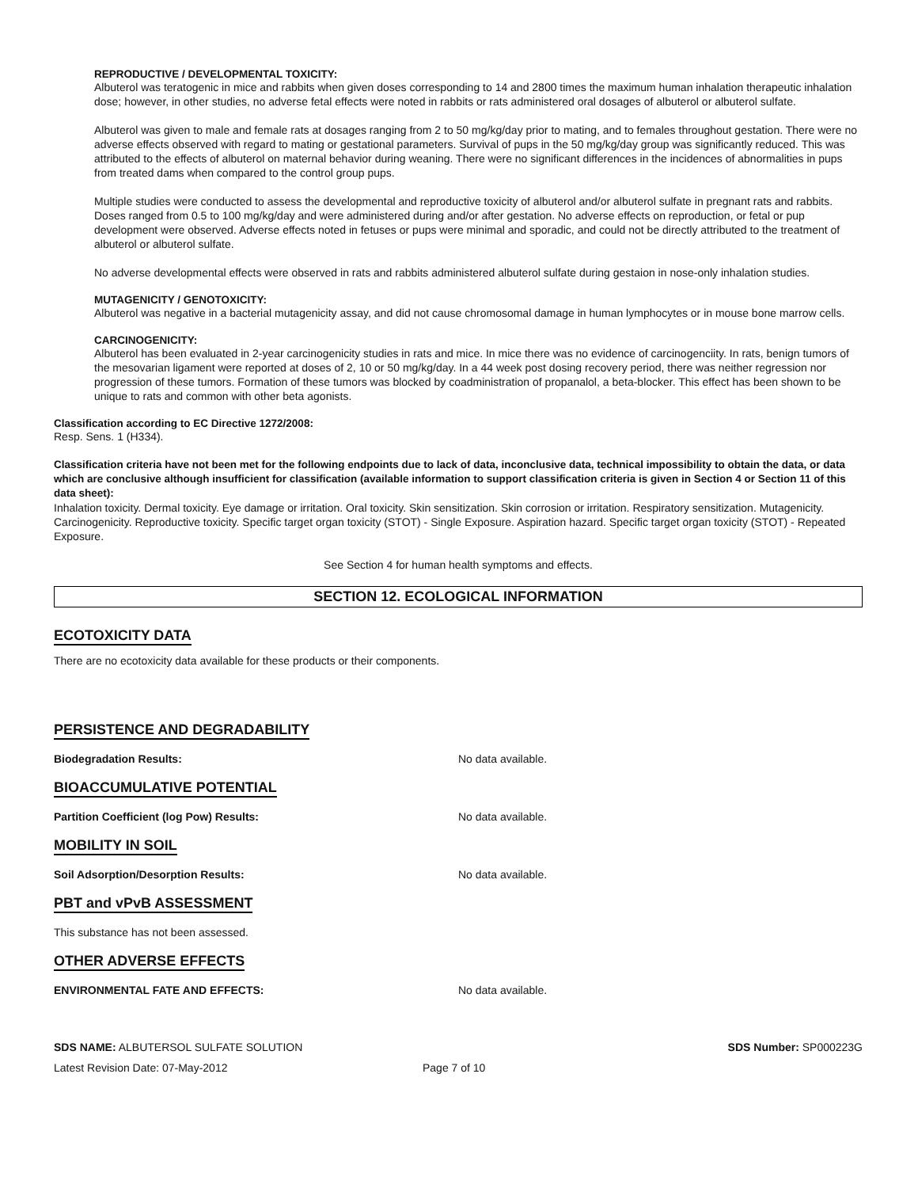REPRODUCTIVE / DEVELOPMENTAL TOXICITY:
Albuterol was teratogenic in mice and rabbits when given doses corresponding to 14 and 2800 times the maximum human inhalation therapeutic inhalation dose; however, in other studies, no adverse fetal effects were noted in rabbits or rats administered oral dosages of albuterol or albuterol sulfate.
Albuterol was given to male and female rats at dosages ranging from 2 to 50 mg/kg/day prior to mating, and to females throughout gestation. There were no adverse effects observed with regard to mating or gestational parameters. Survival of pups in the 50 mg/kg/day group was significantly reduced. This was attributed to the effects of albuterol on maternal behavior during weaning. There were no significant differences in the incidences of abnormalities in pups from treated dams when compared to the control group pups.
Multiple studies were conducted to assess the developmental and reproductive toxicity of albuterol and/or albuterol sulfate in pregnant rats and rabbits. Doses ranged from 0.5 to 100 mg/kg/day and were administered during and/or after gestation. No adverse effects on reproduction, or fetal or pup development were observed. Adverse effects noted in fetuses or pups were minimal and sporadic, and could not be directly attributed to the treatment of albuterol or albuterol sulfate.
No adverse developmental effects were observed in rats and rabbits administered albuterol sulfate during gestaion in nose-only inhalation studies.
MUTAGENICITY / GENOTOXICITY:
Albuterol was negative in a bacterial mutagenicity assay, and did not cause chromosomal damage in human lymphocytes or in mouse bone marrow cells.
CARCINOGENICITY:
Albuterol has been evaluated in 2-year carcinogenicity studies in rats and mice. In mice there was no evidence of carcinogenciity. In rats, benign tumors of the mesovarian ligament were reported at doses of 2, 10 or 50 mg/kg/day. In a 44 week post dosing recovery period, there was neither regression nor progression of these tumors. Formation of these tumors was blocked by coadministration of propanalol, a beta-blocker. This effect has been shown to be unique to rats and common with other beta agonists.
Classification according to EC Directive 1272/2008:
Resp. Sens. 1 (H334).
Classification criteria have not been met for the following endpoints due to lack of data, inconclusive data, technical impossibility to obtain the data, or data which are conclusive although insufficient for classification (available information to support classification criteria is given in Section 4 or Section 11 of this data sheet):
Inhalation toxicity. Dermal toxicity. Eye damage or irritation. Oral toxicity. Skin sensitization. Skin corrosion or irritation. Respiratory sensitization. Mutagenicity. Carcinogenicity. Reproductive toxicity. Specific target organ toxicity (STOT) - Single Exposure. Aspiration hazard. Specific target organ toxicity (STOT) - Repeated Exposure.
See Section 4 for human health symptoms and effects.
SECTION 12. ECOLOGICAL INFORMATION
ECOTOXICITY DATA
There are no ecotoxicity data available for these products or their components.
PERSISTENCE AND DEGRADABILITY
Biodegradation Results: No data available.
BIOACCUMULATIVE POTENTIAL
Partition Coefficient (log Pow) Results: No data available.
MOBILITY IN SOIL
Soil Adsorption/Desorption Results: No data available.
PBT and vPvB ASSESSMENT
This substance has not been assessed.
OTHER ADVERSE EFFECTS
ENVIRONMENTAL FATE AND EFFECTS: No data available.
SDS NAME: ALBUTERSOL SULFATE SOLUTION SDS Number: SP000223G
Latest Revision Date: 07-May-2012 Page 7 of 10